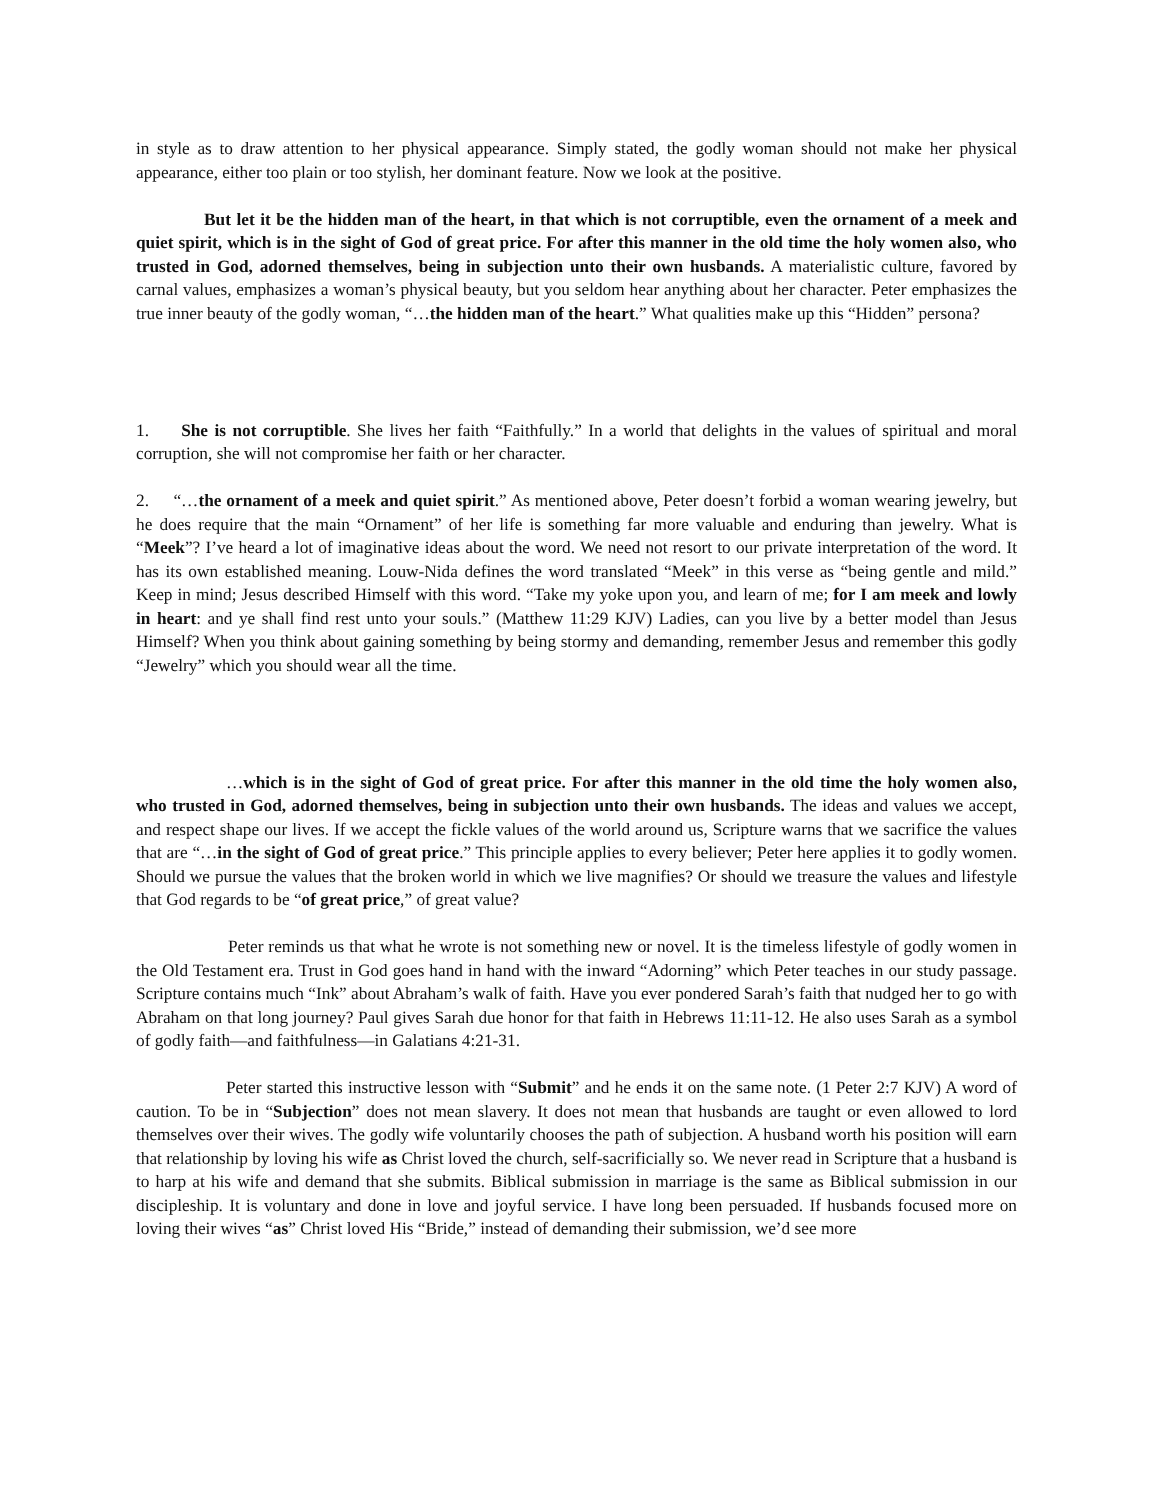in style as to draw attention to her physical appearance. Simply stated, the godly woman should not make her physical appearance, either too plain or too stylish, her dominant feature. Now we look at the positive.
But let it be the hidden man of the heart, in that which is not corruptible, even the ornament of a meek and quiet spirit, which is in the sight of God of great price. For after this manner in the old time the holy women also, who trusted in God, adorned themselves, being in subjection unto their own husbands. A materialistic culture, favored by carnal values, emphasizes a woman’s physical beauty, but you seldom hear anything about her character. Peter emphasizes the true inner beauty of the godly woman, “…the hidden man of the heart.” What qualities make up this “Hidden” persona?
1. She is not corruptible. She lives her faith “Faithfully.” In a world that delights in the values of spiritual and moral corruption, she will not compromise her faith or her character.
2. “…the ornament of a meek and quiet spirit.” As mentioned above, Peter doesn’t forbid a woman wearing jewelry, but he does require that the main “Ornament” of her life is something far more valuable and enduring than jewelry. What is “Meek”? I’ve heard a lot of imaginative ideas about the word. We need not resort to our private interpretation of the word. It has its own established meaning. Louw-Nida defines the word translated “Meek” in this verse as “being gentle and mild.” Keep in mind; Jesus described Himself with this word. “Take my yoke upon you, and learn of me; for I am meek and lowly in heart: and ye shall find rest unto your souls.” (Matthew 11:29 KJV) Ladies, can you live by a better model than Jesus Himself? When you think about gaining something by being stormy and demanding, remember Jesus and remember this godly “Jewelry” which you should wear all the time.
…which is in the sight of God of great price. For after this manner in the old time the holy women also, who trusted in God, adorned themselves, being in subjection unto their own husbands. The ideas and values we accept, and respect shape our lives. If we accept the fickle values of the world around us, Scripture warns that we sacrifice the values that are “…in the sight of God of great price.” This principle applies to every believer; Peter here applies it to godly women. Should we pursue the values that the broken world in which we live magnifies? Or should we treasure the values and lifestyle that God regards to be “of great price,” of great value?
Peter reminds us that what he wrote is not something new or novel. It is the timeless lifestyle of godly women in the Old Testament era. Trust in God goes hand in hand with the inward “Adorning” which Peter teaches in our study passage. Scripture contains much “Ink” about Abraham’s walk of faith. Have you ever pondered Sarah’s faith that nudged her to go with Abraham on that long journey? Paul gives Sarah due honor for that faith in Hebrews 11:11-12. He also uses Sarah as a symbol of godly faith—and faithfulness—in Galatians 4:21-31.
Peter started this instructive lesson with “Submit” and he ends it on the same note. (1 Peter 2:7 KJV) A word of caution. To be in “Subjection” does not mean slavery. It does not mean that husbands are taught or even allowed to lord themselves over their wives. The godly wife voluntarily chooses the path of subjection. A husband worth his position will earn that relationship by loving his wife as Christ loved the church, self-sacrificially so. We never read in Scripture that a husband is to harp at his wife and demand that she submits. Biblical submission in marriage is the same as Biblical submission in our discipleship. It is voluntary and done in love and joyful service. I have long been persuaded. If husbands focused more on loving their wives “as” Christ loved His “Bride,” instead of demanding their submission, we’d see more